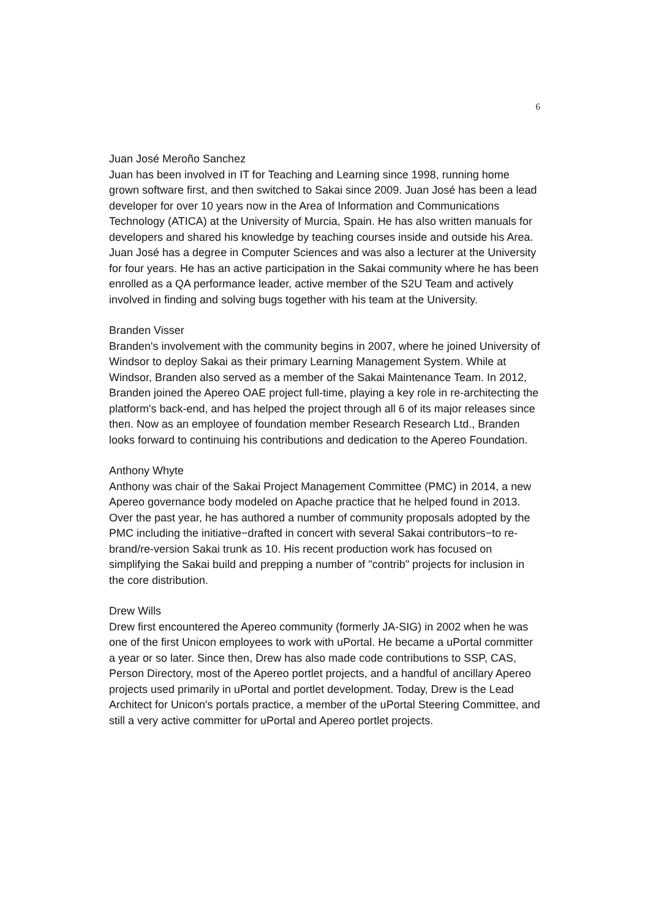6
Juan José Meroño Sanchez
Juan has been involved in IT for Teaching and Learning since 1998, running home grown software first, and then switched to Sakai since 2009. Juan José has been a lead developer for over 10 years now in the Area of Information and Communications Technology (ATICA) at the University of Murcia, Spain. He has also written manuals for developers and shared his knowledge by teaching courses inside and outside his Area. Juan José has a degree in Computer Sciences and was also a lecturer at the University for four years. He has an active participation in the Sakai community where he has been enrolled as a QA performance leader, active member of the S2U Team and actively involved in finding and solving bugs together with his team at the University.
Branden Visser
Branden's involvement with the community begins in 2007, where he joined University of Windsor to deploy Sakai as their primary Learning Management System. While at Windsor, Branden also served as a member of the Sakai Maintenance Team. In 2012, Branden joined the Apereo OAE project full-time, playing a key role in re-architecting the platform's back-end, and has helped the project through all 6 of its major releases since then. Now as an employee of foundation member Research Research Ltd., Branden looks forward to continuing his contributions and dedication to the Apereo Foundation.
Anthony Whyte
Anthony was chair of the Sakai Project Management Committee (PMC) in 2014, a new Apereo governance body modeled on Apache practice that he helped found in 2013. Over the past year, he has authored a number of community proposals adopted by the PMC including the initiative−drafted in concert with several Sakai contributors−to re-brand/re-version Sakai trunk as 10. His recent production work has focused on simplifying the Sakai build and prepping a number of "contrib" projects for inclusion in the core distribution.
Drew Wills
Drew first encountered the Apereo community (formerly JA-SIG) in 2002 when he was one of the first Unicon employees to work with uPortal. He became a uPortal committer a year or so later. Since then, Drew has also made code contributions to SSP, CAS, Person Directory, most of the Apereo portlet projects, and a handful of ancillary Apereo projects used primarily in uPortal and portlet development. Today, Drew is the Lead Architect for Unicon's portals practice, a member of the uPortal Steering Committee, and still a very active committer for uPortal and Apereo portlet projects.